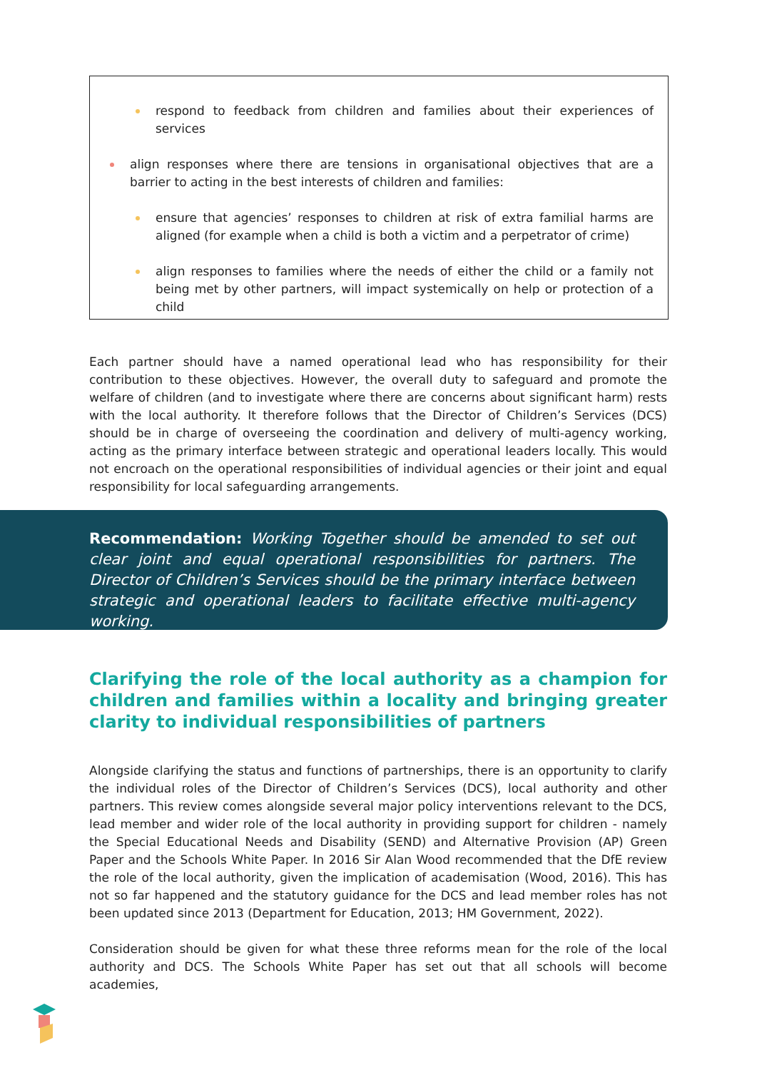respond to feedback from children and families about their experiences of services
align responses where there are tensions in organisational objectives that are a barrier to acting in the best interests of children and families:
ensure that agencies’ responses to children at risk of extra familial harms are aligned (for example when a child is both a victim and a perpetrator of crime)
align responses to families where the needs of either the child or a family not being met by other partners, will impact systemically on help or protection of a child
Each partner should have a named operational lead who has responsibility for their contribution to these objectives. However, the overall duty to safeguard and promote the welfare of children (and to investigate where there are concerns about significant harm) rests with the local authority. It therefore follows that the Director of Children’s Services (DCS) should be in charge of overseeing the coordination and delivery of multi-agency working, acting as the primary interface between strategic and operational leaders locally. This would not encroach on the operational responsibilities of individual agencies or their joint and equal responsibility for local safeguarding arrangements.
Recommendation: Working Together should be amended to set out clear joint and equal operational responsibilities for partners. The Director of Children’s Services should be the primary interface between strategic and operational leaders to facilitate effective multi-agency working.
Clarifying the role of the local authority as a champion for children and families within a locality and bringing greater clarity to individual responsibilities of partners
Alongside clarifying the status and functions of partnerships, there is an opportunity to clarify the individual roles of the Director of Children’s Services (DCS), local authority and other partners. This review comes alongside several major policy interventions relevant to the DCS, lead member and wider role of the local authority in providing support for children - namely the Special Educational Needs and Disability (SEND) and Alternative Provision (AP) Green Paper and the Schools White Paper. In 2016 Sir Alan Wood recommended that the DfE review the role of the local authority, given the implication of academisation (Wood, 2016). This has not so far happened and the statutory guidance for the DCS and lead member roles has not been updated since 2013 (Department for Education, 2013; HM Government, 2022).
Consideration should be given for what these three reforms mean for the role of the local authority and DCS. The Schools White Paper has set out that all schools will become academies,